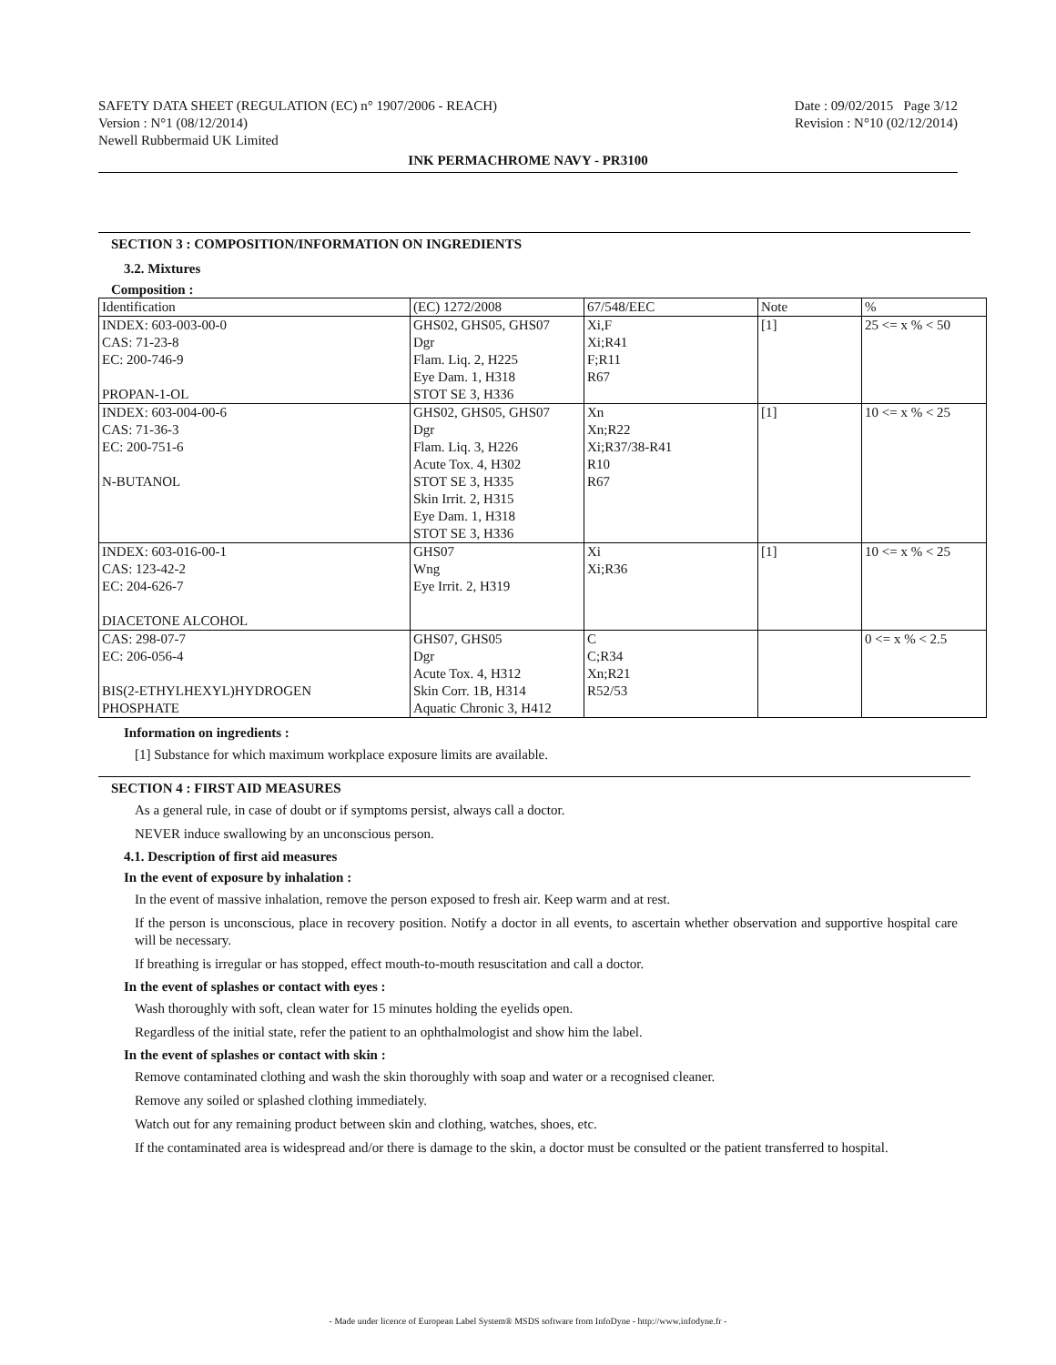SAFETY DATA SHEET (REGULATION (EC) n° 1907/2006 - REACH) Date : 09/02/2015 Page 3/12
Version : N°1 (08/12/2014) Revision : N°10 (02/12/2014)
Newell Rubbermaid UK Limited
INK PERMACHROME NAVY - PR3100
SECTION 3 : COMPOSITION/INFORMATION ON INGREDIENTS
3.2. Mixtures
Composition :
| Identification | (EC) 1272/2008 | 67/548/EEC | Note | % |
| INDEX: 603-003-00-0 CAS: 71-23-8 EC: 200-746-9 PROPAN-1-OL | GHS02, GHS05, GHS07 Dgr Flam. Liq. 2, H225 Eye Dam. 1, H318 STOT SE 3, H336 | Xi,F Xi;R41 F;R11 R67 | [1] | 25 <= x % < 50 |
| INDEX: 603-004-00-6 CAS: 71-36-3 EC: 200-751-6 N-BUTANOL | GHS02, GHS05, GHS07 Dgr Flam. Liq. 3, H226 Acute Tox. 4, H302 STOT SE 3, H335 Skin Irrit. 2, H315 Eye Dam. 1, H318 STOT SE 3, H336 | Xn Xn;R22 Xi;R37/38-R41 R10 R67 | [1] | 10 <= x % < 25 |
| INDEX: 603-016-00-1 CAS: 123-42-2 EC: 204-626-7 DIACETONE ALCOHOL | GHS07 Wng Eye Irrit. 2, H319 | Xi Xi;R36 | [1] | 10 <= x % < 25 |
| CAS: 298-07-7 EC: 206-056-4 BIS(2-ETHYLHEXYL)HYDROGEN PHOSPHATE | GHS07, GHS05 Dgr Acute Tox. 4, H312 Skin Corr. 1B, H314 Aquatic Chronic 3, H412 | C C;R34 Xn;R21 R52/53 | | 0 <= x % < 2.5 |
Information on ingredients :
[1] Substance for which maximum workplace exposure limits are available.
SECTION 4 : FIRST AID MEASURES
As a general rule, in case of doubt or if symptoms persist, always call a doctor.
NEVER induce swallowing by an unconscious person.
4.1. Description of first aid measures
In the event of exposure by inhalation :
In the event of massive inhalation, remove the person exposed to fresh air. Keep warm and at rest.
If the person is unconscious, place in recovery position. Notify a doctor in all events, to ascertain whether observation and supportive hospital care will be necessary.
If breathing is irregular or has stopped, effect mouth-to-mouth resuscitation and call a doctor.
In the event of splashes or contact with eyes :
Wash thoroughly with soft, clean water for 15 minutes holding the eyelids open.
Regardless of the initial state, refer the patient to an ophthalmologist and show him the label.
In the event of splashes or contact with skin :
Remove contaminated clothing and wash the skin thoroughly with soap and water or a recognised cleaner.
Remove any soiled or splashed clothing immediately.
Watch out for any remaining product between skin and clothing, watches, shoes, etc.
If the contaminated area is widespread and/or there is damage to the skin, a doctor must be consulted or the patient transferred to hospital.
- Made under licence of European Label System® MSDS software from InfoDyne - http://www.infodyne.fr -